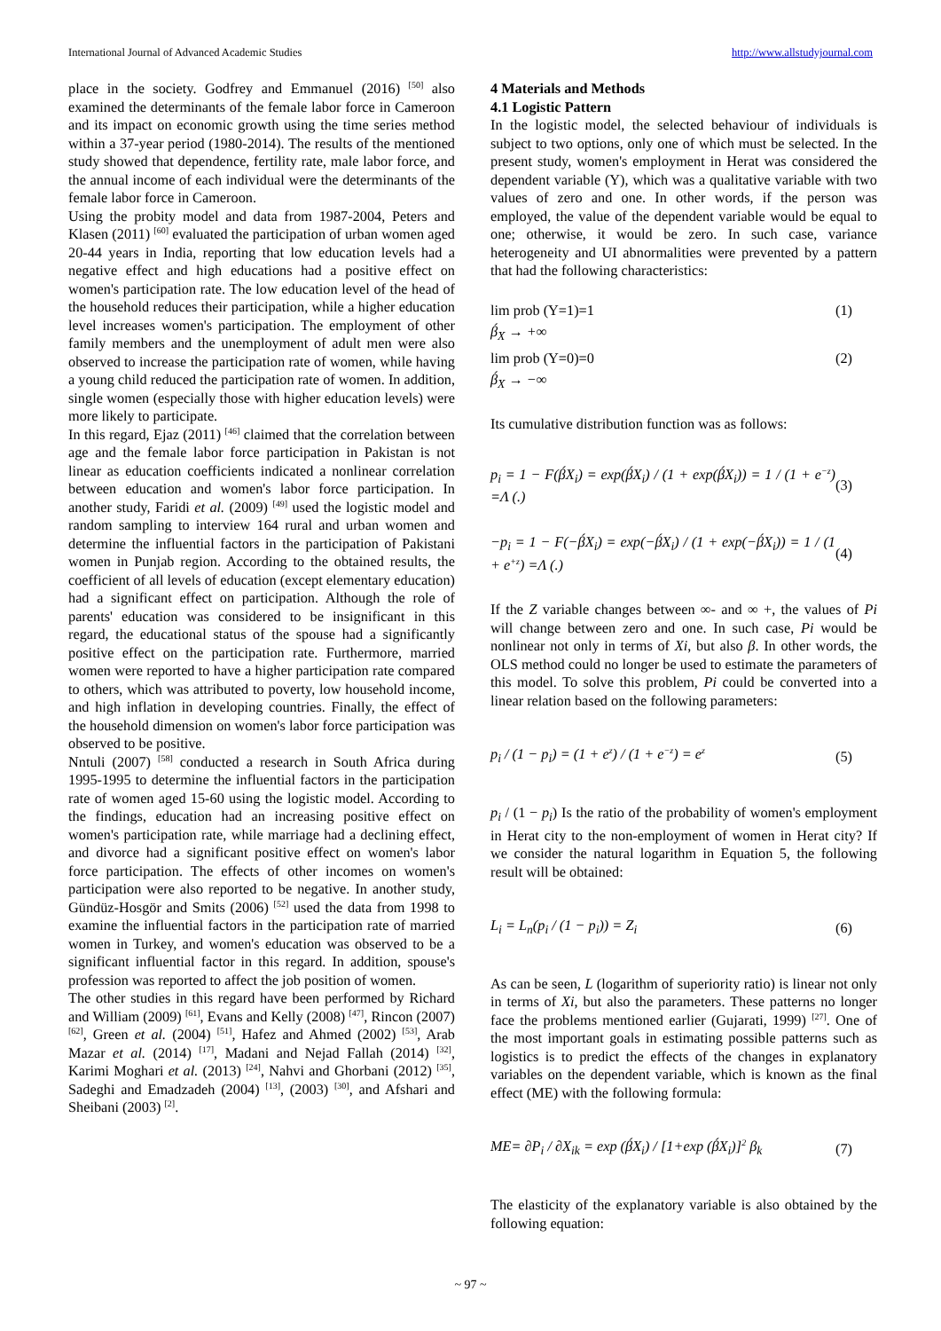International Journal of Advanced Academic Studies http://www.allstudyjournal.com
place in the society. Godfrey and Emmanuel (2016) <sup>[50]</sup> also examined the determinants of the female labor force in Cameroon and its impact on economic growth using the time series method within a 37-year period (1980-2014). The results of the mentioned study showed that dependence, fertility rate, male labor force, and the annual income of each individual were the determinants of the female labor force in Cameroon.
Using the probity model and data from 1987-2004, Peters and Klasen (2011) <sup>[60]</sup> evaluated the participation of urban women aged 20-44 years in India, reporting that low education levels had a negative effect and high educations had a positive effect on women's participation rate. The low education level of the head of the household reduces their participation, while a higher education level increases women's participation. The employment of other family members and the unemployment of adult men were also observed to increase the participation rate of women, while having a young child reduced the participation rate of women. In addition, single women (especially those with higher education levels) were more likely to participate.
In this regard, Ejaz (2011) <sup>[46]</sup> claimed that the correlation between age and the female labor force participation in Pakistan is not linear as education coefficients indicated a nonlinear correlation between education and women's labor force participation. In another study, Faridi et al. (2009) <sup>[49]</sup> used the logistic model and random sampling to interview 164 rural and urban women and determine the influential factors in the participation of Pakistani women in Punjab region. According to the obtained results, the coefficient of all levels of education (except elementary education) had a significant effect on participation. Although the role of parents' education was considered to be insignificant in this regard, the educational status of the spouse had a significantly positive effect on the participation rate. Furthermore, married women were reported to have a higher participation rate compared to others, which was attributed to poverty, low household income, and high inflation in developing countries. Finally, the effect of the household dimension on women's labor force participation was observed to be positive.
Nntuli (2007) <sup>[58]</sup> conducted a research in South Africa during 1995-1995 to determine the influential factors in the participation rate of women aged 15-60 using the logistic model. According to the findings, education had an increasing positive effect on women's participation rate, while marriage had a declining effect, and divorce had a significant positive effect on women's labor force participation. The effects of other incomes on women's participation were also reported to be negative. In another study, Gündüz-Hosgör and Smits (2006) <sup>[52]</sup> used the data from 1998 to examine the influential factors in the participation rate of married women in Turkey, and women's education was observed to be a significant influential factor in this regard. In addition, spouse's profession was reported to affect the job position of women.
The other studies in this regard have been performed by Richard and William (2009) <sup>[61]</sup>, Evans and Kelly (2008) <sup>[47]</sup>, Rincon (2007) <sup>[62]</sup>, Green et al. (2004) <sup>[51]</sup>, Hafez and Ahmed (2002) <sup>[53]</sup>, Arab Mazar et al. (2014) <sup>[17]</sup>, Madani and Nejad Fallah (2014) <sup>[32]</sup>, Karimi Moghari et al. (2013) <sup>[24]</sup>, Nahvi and Ghorbani (2012) <sup>[35]</sup>, Sadeghi and Emadzadeh (2004) <sup>[13]</sup>, (2003) <sup>[30]</sup>, and Afshari and Sheibani (2003) <sup>[2]</sup>.
4 Materials and Methods
4.1 Logistic Pattern
In the logistic model, the selected behaviour of individuals is subject to two options, only one of which must be selected. In the present study, women's employment in Herat was considered the dependent variable (Y), which was a qualitative variable with two values of zero and one. In other words, if the person was employed, the value of the dependent variable would be equal to one; otherwise, it would be zero. In such case, variance heterogeneity and UI abnormalities were prevented by a pattern that had the following characteristics:
lim prob (Y=1)=1 (1)
β́<sub>X</sub> → +∞
lim prob (Y=0)=0 (2)
β́<sub>X</sub> → −∞
Its cumulative distribution function was as follows:
p<sub>i</sub> = 1 − F(β́X<sub>i</sub>) = exp(β́X<sub>i</sub>) / (1 + exp(β́X<sub>i</sub>)) = 1 / (1 + e<sup>−z</sup>) =Λ (.) (3)
−p<sub>i</sub> = 1 − F(−β́X<sub>i</sub>) = exp(−β́X<sub>i</sub>) / (1 + exp(−β́X<sub>i</sub>)) = 1 / (1 + e<sup>+z</sup>) =Λ (.) (4)
If the Z variable changes between ∞- and ∞ +, the values of Pi will change between zero and one. In such case, Pi would be nonlinear not only in terms of Xi, but also β. In other words, the OLS method could no longer be used to estimate the parameters of this model. To solve this problem, Pi could be converted into a linear relation based on the following parameters:
p<sub>i</sub> / (1 − p<sub>i</sub>) = (1 + e<sup>z</sup>) / (1 + e<sup>−z</sup>) = e<sup>z</sup> (5)
p<sub>i</sub> / (1 − p<sub>i</sub>) Is the ratio of the probability of women's employment in Herat city to the non-employment of women in Herat city? If we consider the natural logarithm in Equation 5, the following result will be obtained:
L<sub>i</sub> = L<sub>n</sub>(p<sub>i</sub> / (1 − p<sub>i</sub>)) = Z<sub>i</sub> (6)
As can be seen, L (logarithm of superiority ratio) is linear not only in terms of Xi, but also the parameters. These patterns no longer face the problems mentioned earlier (Gujarati, 1999) <sup>[27]</sup>. One of the most important goals in estimating possible patterns such as logistics is to predict the effects of the changes in explanatory variables on the dependent variable, which is known as the final effect (ME) with the following formula:
ME= ∂P<sub>i</sub> / ∂X<sub>ik</sub> = exp (β́X<sub>i</sub>) / [1+exp (β́X<sub>i</sub>)]<sup>2</sup> β<sub>k</sub> (7)
The elasticity of the explanatory variable is also obtained by the following equation:
~ 97 ~